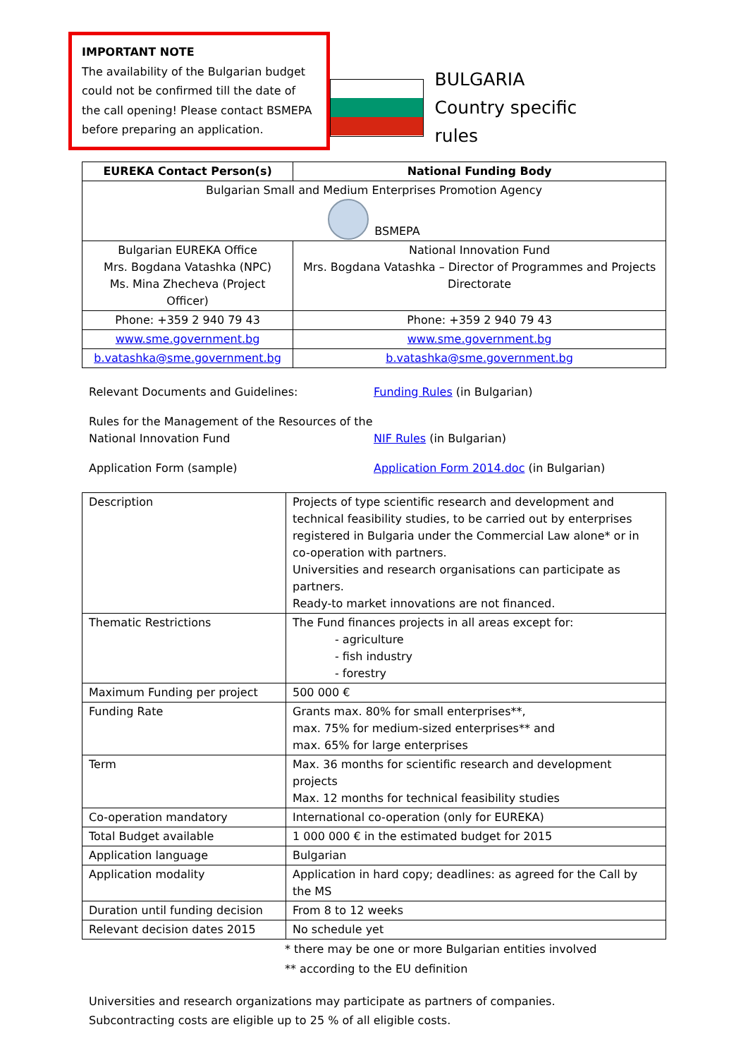IMPORTANT NOTE
The availability of the Bulgarian budget could not be confirmed till the date of the call opening! Please contact BSMEPA before preparing an application.
BULGARIA
Country specific rules
| EUREKA Contact Person(s) | National Funding Body |
| --- | --- |
| Bulgarian Small and Medium Enterprises Promotion Agency BSMEPA | |
| Bulgarian EUREKA Office Mrs. Bogdana Vatashka (NPC) Ms. Mina Zhecheva (Project Officer) | National Innovation Fund Mrs. Bogdana Vatashka – Director of Programmes and Projects Directorate |
| Phone: +359 2 940 79 43 | Phone: +359 2 940 79 43 |
| www.sme.government.bg | www.sme.government.bg |
| b.vatashka@sme.government.bg | b.vatashka@sme.government.bg |
Relevant Documents and Guidelines:
Funding Rules (in Bulgarian)
Rules for the Management of the Resources of the National Innovation Fund
NIF Rules (in Bulgarian)
Application Form (sample)
Application Form 2014.doc (in Bulgarian)
| Description | Projects of type scientific research and development and technical feasibility studies, to be carried out by enterprises registered in Bulgaria under the Commercial Law alone* or in co-operation with partners. Universities and research organisations can participate as partners. Ready-to market innovations are not financed. |
| Thematic Restrictions | The Fund finances projects in all areas except for: - agriculture - fish industry - forestry |
| Maximum Funding per project | 500 000 € |
| Funding Rate | Grants max. 80% for small enterprises**, max. 75% for medium-sized enterprises** and max. 65% for large enterprises |
| Term | Max. 36 months for scientific research and development projects Max. 12 months for technical feasibility studies |
| Co-operation mandatory | International co-operation (only for EUREKA) |
| Total Budget available | 1 000 000 € in the estimated budget for 2015 |
| Application language | Bulgarian |
| Application modality | Application in hard copy; deadlines: as agreed for the Call by the MS |
| Duration until funding decision | From 8 to 12 weeks |
| Relevant decision dates 2015 | No schedule yet |
* there may be one or more Bulgarian entities involved
** according to the EU definition
Universities and research organizations may participate as partners of companies.
Subcontracting costs are eligible up to 25 % of all eligible costs.